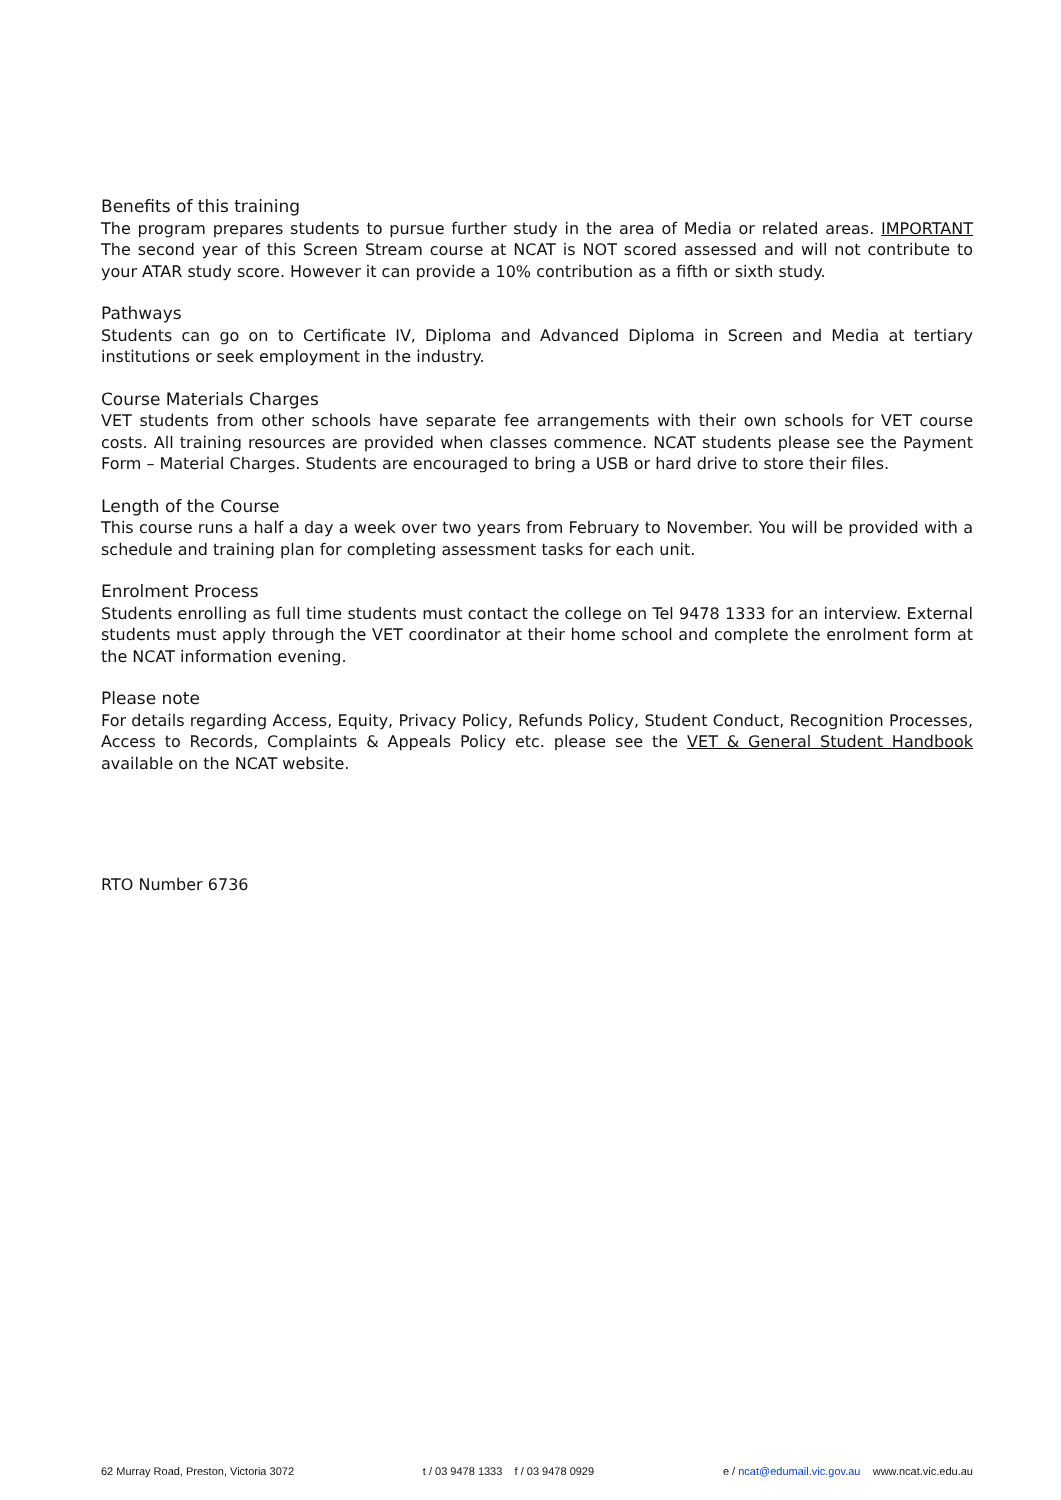Benefits of this training
The program prepares students to pursue further study in the area of Media or related areas. IMPORTANT The second year of this Screen Stream course at NCAT is NOT scored assessed and will not contribute to your ATAR study score. However it can provide a 10% contribution as a fifth or sixth study.
Pathways
Students can go on to Certificate IV, Diploma and Advanced Diploma in Screen and Media at tertiary institutions or seek employment in the industry.
Course Materials Charges
VET students from other schools have separate fee arrangements with their own schools for VET course costs. All training resources are provided when classes commence. NCAT students please see the Payment Form – Material Charges. Students are encouraged to bring a USB or hard drive to store their files.
Length of the Course
This course runs a half a day a week over two years from February to November. You will be provided with a schedule and training plan for completing assessment tasks for each unit.
Enrolment Process
Students enrolling as full time students must contact the college on Tel 9478 1333 for an interview. External students must apply through the VET coordinator at their home school and complete the enrolment form at the NCAT information evening.
Please note
For details regarding Access, Equity, Privacy Policy, Refunds Policy, Student Conduct, Recognition Processes, Access to Records, Complaints & Appeals Policy etc. please see the VET & General Student Handbook available on the NCAT website.
RTO Number 6736
62 Murray Road, Preston, Victoria 3072 t / 03 9478 1333 f / 03 9478 0929 e / ncat@edumail.vic.gov.au www.ncat.vic.edu.au